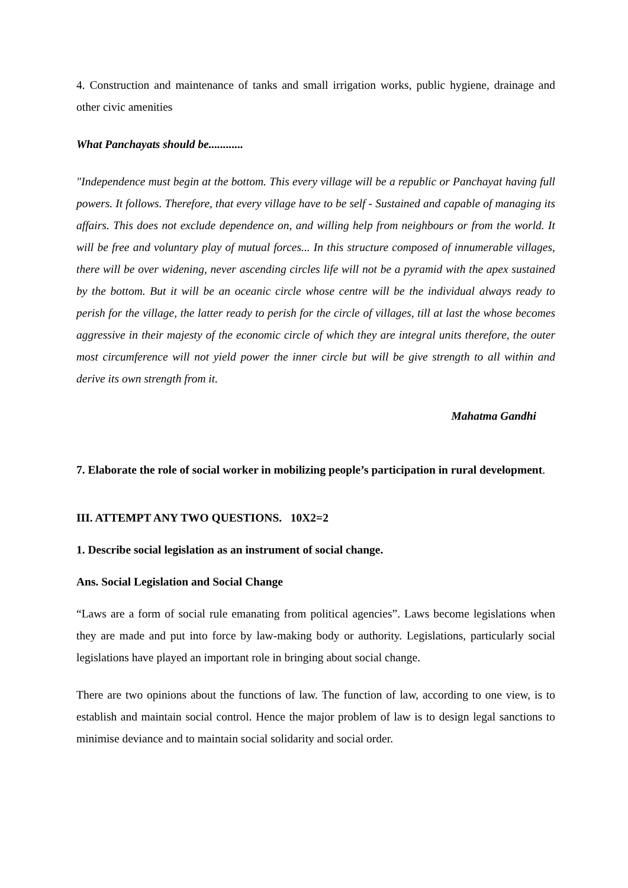4. Construction and maintenance of tanks and small irrigation works, public hygiene, drainage and other civic amenities
What Panchayats should be............
"Independence must begin at the bottom. This every village will be a republic or Panchayat having full powers. It follows. Therefore, that every village have to be self - Sustained and capable of managing its affairs. This does not exclude dependence on, and willing help from neighbours or from the world. It will be free and voluntary play of mutual forces... In this structure composed of innumerable villages, there will be over widening, never ascending circles life will not be a pyramid with the apex sustained by the bottom. But it will be an oceanic circle whose centre will be the individual always ready to perish for the village, the latter ready to perish for the circle of villages, till at last the whose becomes aggressive in their majesty of the economic circle of which they are integral units therefore, the outer most circumference will not yield power the inner circle but will be give strength to all within and derive its own strength from it.
Mahatma Gandhi
7. Elaborate the role of social worker in mobilizing people’s participation in rural development.
III. ATTEMPT ANY TWO QUESTIONS. 10X2=2
1. Describe social legislation as an instrument of social change.
Ans. Social Legislation and Social Change
“Laws are a form of social rule emanating from political agencies”. Laws become legislations when they are made and put into force by law-making body or authority. Legislations, particularly social legislations have played an important role in bringing about social change.
There are two opinions about the functions of law. The function of law, according to one view, is to establish and maintain social control. Hence the major problem of law is to design legal sanctions to minimise deviance and to maintain social solidarity and social order.